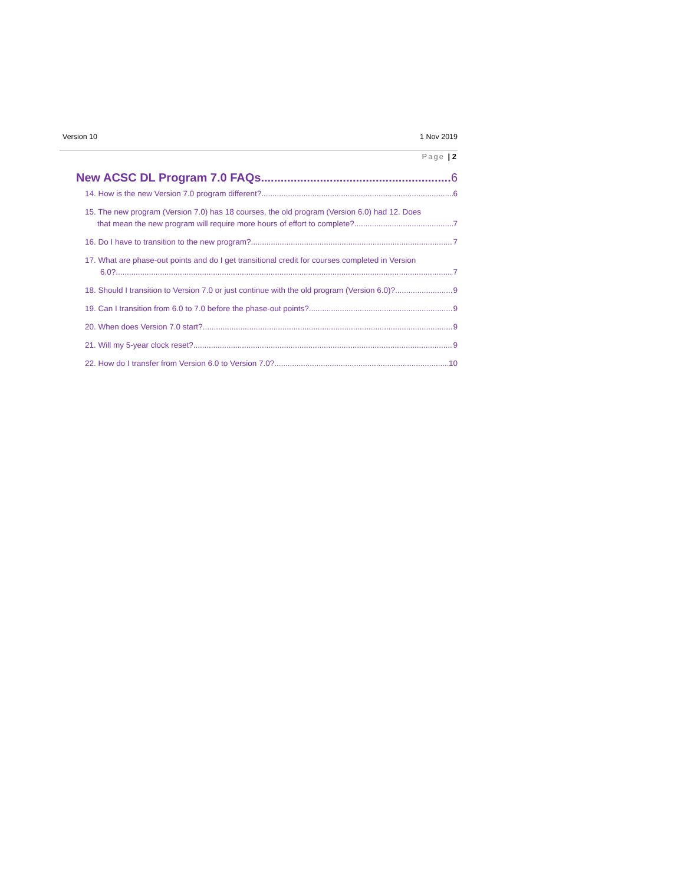Version 10 1 Nov 2019
Page | 2
New ACSC DL Program 7.0 FAQs 6
14. How is the new Version 7.0 program different? 6
15. The new program (Version 7.0) has 18 courses, the old program (Version 6.0) had 12. Does
that mean the new program will require more hours of effort to complete? 7
16. Do I have to transition to the new program? 7
17. What are phase-out points and do I get transitional credit for courses completed in Version
6.0? 7
18. Should I transition to Version 7.0 or just continue with the old program (Version 6.0)? 9
19. Can I transition from 6.0 to 7.0 before the phase-out points? 9
20. When does Version 7.0 start? 9
21. Will my 5-year clock reset? 9
22. How do I transfer from Version 6.0 to Version 7.0? 10